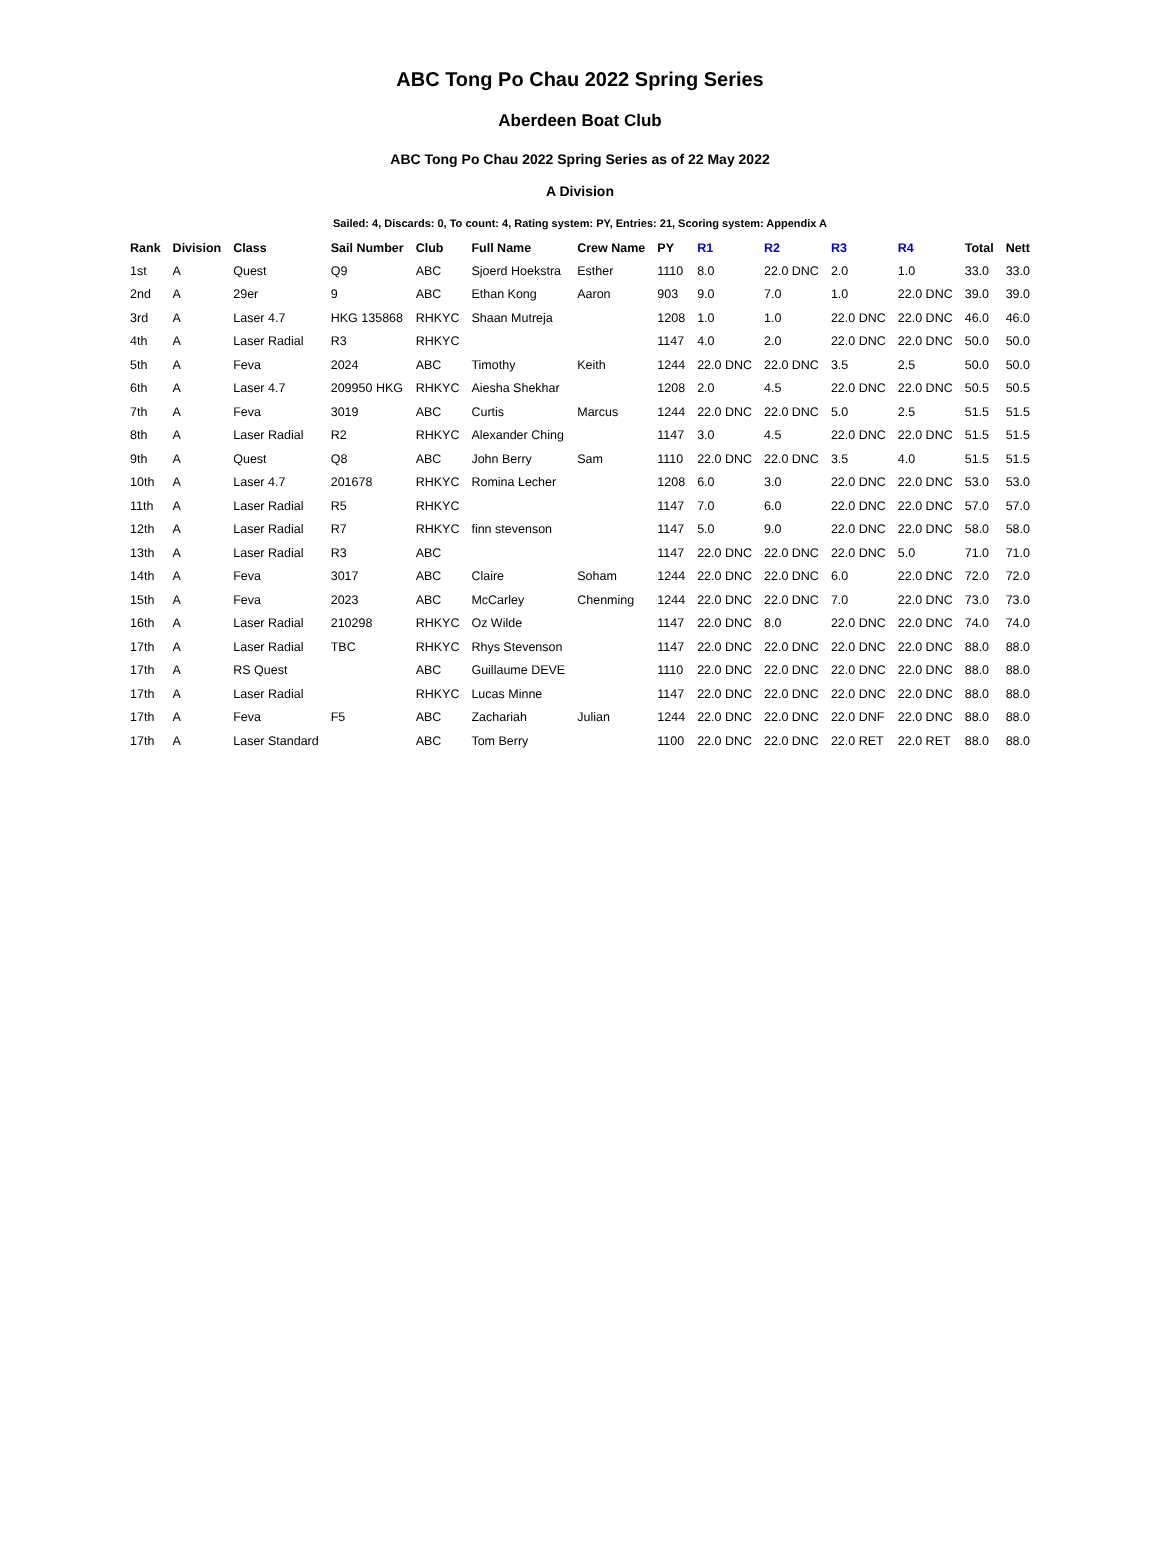ABC Tong Po Chau 2022 Spring Series
Aberdeen Boat Club
ABC Tong Po Chau 2022 Spring Series as of 22 May 2022
A Division
Sailed: 4, Discards: 0, To count: 4, Rating system: PY, Entries: 21, Scoring system: Appendix A
| Rank | Division | Class | Sail Number | Club | Full Name | Crew Name | PY | R1 | R2 | R3 | R4 | Total | Nett |
| --- | --- | --- | --- | --- | --- | --- | --- | --- | --- | --- | --- | --- | --- |
| 1st | A | Quest | Q9 | ABC | Sjoerd Hoekstra | Esther | 1110 | 8.0 | 22.0 DNC | 2.0 | 1.0 | 33.0 | 33.0 |
| 2nd | A | 29er | 9 | ABC | Ethan Kong | Aaron | 903 | 9.0 | 7.0 | 1.0 | 22.0 DNC | 39.0 | 39.0 |
| 3rd | A | Laser 4.7 | HKG 135868 | RHKYC | Shaan Mutreja | | 1208 | 1.0 | 1.0 | 22.0 DNC | 22.0 DNC | 46.0 | 46.0 |
| 4th | A | Laser Radial | R3 | RHKYC | | | 1147 | 4.0 | 2.0 | 22.0 DNC | 22.0 DNC | 50.0 | 50.0 |
| 5th | A | Feva | 2024 | ABC | Timothy | Keith | 1244 | 22.0 DNC | 22.0 DNC | 3.5 | 2.5 | 50.0 | 50.0 |
| 6th | A | Laser 4.7 | 209950 HKG | RHKYC | Aiesha Shekhar | | 1208 | 2.0 | 4.5 | 22.0 DNC | 22.0 DNC | 50.5 | 50.5 |
| 7th | A | Feva | 3019 | ABC | Curtis | Marcus | 1244 | 22.0 DNC | 22.0 DNC | 5.0 | 2.5 | 51.5 | 51.5 |
| 8th | A | Laser Radial | R2 | RHKYC | Alexander Ching | | 1147 | 3.0 | 4.5 | 22.0 DNC | 22.0 DNC | 51.5 | 51.5 |
| 9th | A | Quest | Q8 | ABC | John Berry | Sam | 1110 | 22.0 DNC | 22.0 DNC | 3.5 | 4.0 | 51.5 | 51.5 |
| 10th | A | Laser 4.7 | 201678 | RHKYC | Romina Lecher | | 1208 | 6.0 | 3.0 | 22.0 DNC | 22.0 DNC | 53.0 | 53.0 |
| 11th | A | Laser Radial | R5 | RHKYC | | | 1147 | 7.0 | 6.0 | 22.0 DNC | 22.0 DNC | 57.0 | 57.0 |
| 12th | A | Laser Radial | R7 | RHKYC | finn stevenson | | 1147 | 5.0 | 9.0 | 22.0 DNC | 22.0 DNC | 58.0 | 58.0 |
| 13th | A | Laser Radial | R3 | ABC | | | 1147 | 22.0 DNC | 22.0 DNC | 22.0 DNC | 5.0 | 71.0 | 71.0 |
| 14th | A | Feva | 3017 | ABC | Claire | Soham | 1244 | 22.0 DNC | 22.0 DNC | 6.0 | 22.0 DNC | 72.0 | 72.0 |
| 15th | A | Feva | 2023 | ABC | McCarley | Chenming | 1244 | 22.0 DNC | 22.0 DNC | 7.0 | 22.0 DNC | 73.0 | 73.0 |
| 16th | A | Laser Radial | 210298 | RHKYC | Oz Wilde | | 1147 | 22.0 DNC | 8.0 | 22.0 DNC | 22.0 DNC | 74.0 | 74.0 |
| 17th | A | Laser Radial | TBC | RHKYC | Rhys Stevenson | | 1147 | 22.0 DNC | 22.0 DNC | 22.0 DNC | 22.0 DNC | 88.0 | 88.0 |
| 17th | A | RS Quest | | ABC | Guillaume DEVE | | 1110 | 22.0 DNC | 22.0 DNC | 22.0 DNC | 22.0 DNC | 88.0 | 88.0 |
| 17th | A | Laser Radial | | RHKYC | Lucas Minne | | 1147 | 22.0 DNC | 22.0 DNC | 22.0 DNC | 22.0 DNC | 88.0 | 88.0 |
| 17th | A | Feva | F5 | ABC | Zachariah | Julian | 1244 | 22.0 DNC | 22.0 DNC | 22.0 DNF | 22.0 DNC | 88.0 | 88.0 |
| 17th | A | Laser Standard | | ABC | Tom Berry | | 1100 | 22.0 DNC | 22.0 DNC | 22.0 RET | 22.0 RET | 88.0 | 88.0 |